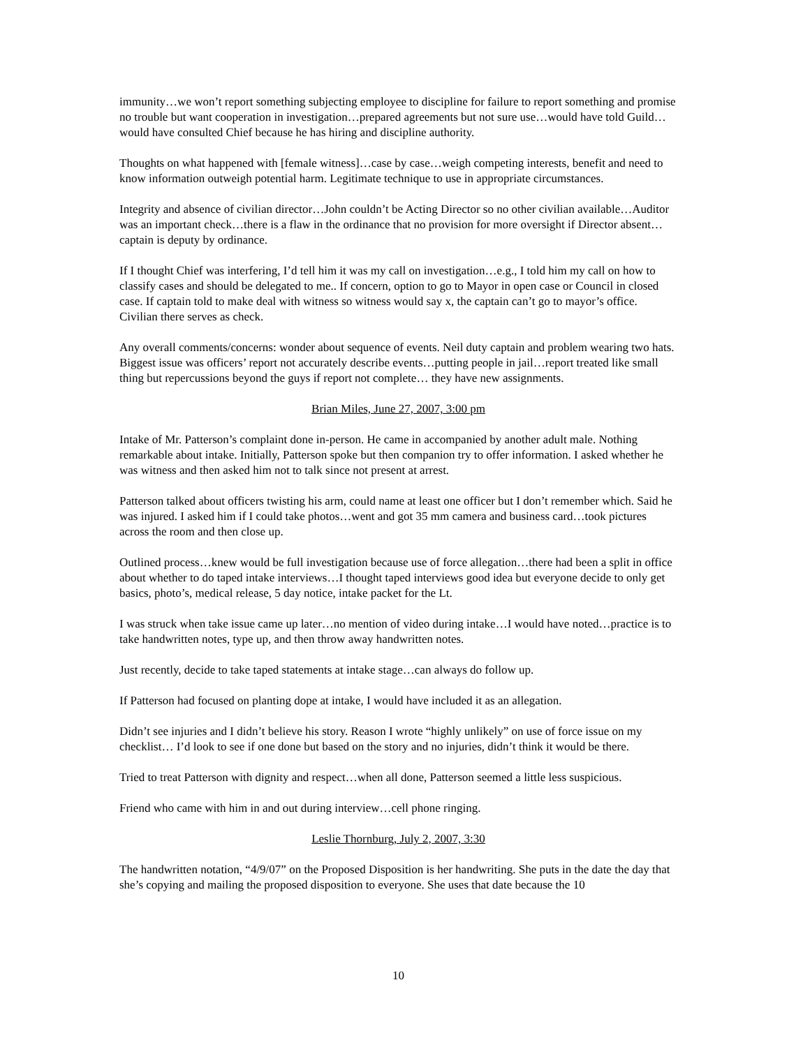immunity…we won’t report something subjecting employee to discipline for failure to report something and promise no trouble but want cooperation in investigation…prepared agreements but not sure use…would have told Guild…would have consulted Chief because he has hiring and discipline authority.
Thoughts on what happened with [female witness]…case by case…weigh competing interests, benefit and need to know information outweigh potential harm. Legitimate technique to use in appropriate circumstances.
Integrity and absence of civilian director…John couldn’t be Acting Director so no other civilian available…Auditor was an important check…there is a flaw in the ordinance that no provision for more oversight if Director absent…captain is deputy by ordinance.
If I thought Chief was interfering, I’d tell him it was my call on investigation…e.g., I told him my call on how to classify cases and should be delegated to me.. If concern, option to go to Mayor in open case or Council in closed case. If captain told to make deal with witness so witness would say x, the captain can’t go to mayor’s office. Civilian there serves as check.
Any overall comments/concerns: wonder about sequence of events. Neil duty captain and problem wearing two hats. Biggest issue was officers’ report not accurately describe events…putting people in jail…report treated like small thing but repercussions beyond the guys if report not complete… they have new assignments.
Brian Miles, June 27, 2007, 3:00 pm
Intake of Mr. Patterson’s complaint done in-person. He came in accompanied by another adult male. Nothing remarkable about intake. Initially, Patterson spoke but then companion try to offer information. I asked whether he was witness and then asked him not to talk since not present at arrest.
Patterson talked about officers twisting his arm, could name at least one officer but I don’t remember which. Said he was injured. I asked him if I could take photos…went and got 35 mm camera and business card…took pictures across the room and then close up.
Outlined process…knew would be full investigation because use of force allegation…there had been a split in office about whether to do taped intake interviews…I thought taped interviews good idea but everyone decide to only get basics, photo’s, medical release, 5 day notice, intake packet for the Lt.
I was struck when take issue came up later…no mention of video during intake…I would have noted…practice is to take handwritten notes, type up, and then throw away handwritten notes.
Just recently, decide to take taped statements at intake stage…can always do follow up.
If Patterson had focused on planting dope at intake, I would have included it as an allegation.
Didn’t see injuries and I didn’t believe his story. Reason I wrote “highly unlikely” on use of force issue on my checklist… I’d look to see if one done but based on the story and no injuries, didn’t think it would be there.
Tried to treat Patterson with dignity and respect…when all done, Patterson seemed a little less suspicious.
Friend who came with him in and out during interview…cell phone ringing.
Leslie Thornburg, July 2, 2007, 3:30
The handwritten notation, “4/9/07” on the Proposed Disposition is her handwriting. She puts in the date the day that she’s copying and mailing the proposed disposition to everyone. She uses that date because the 10
10